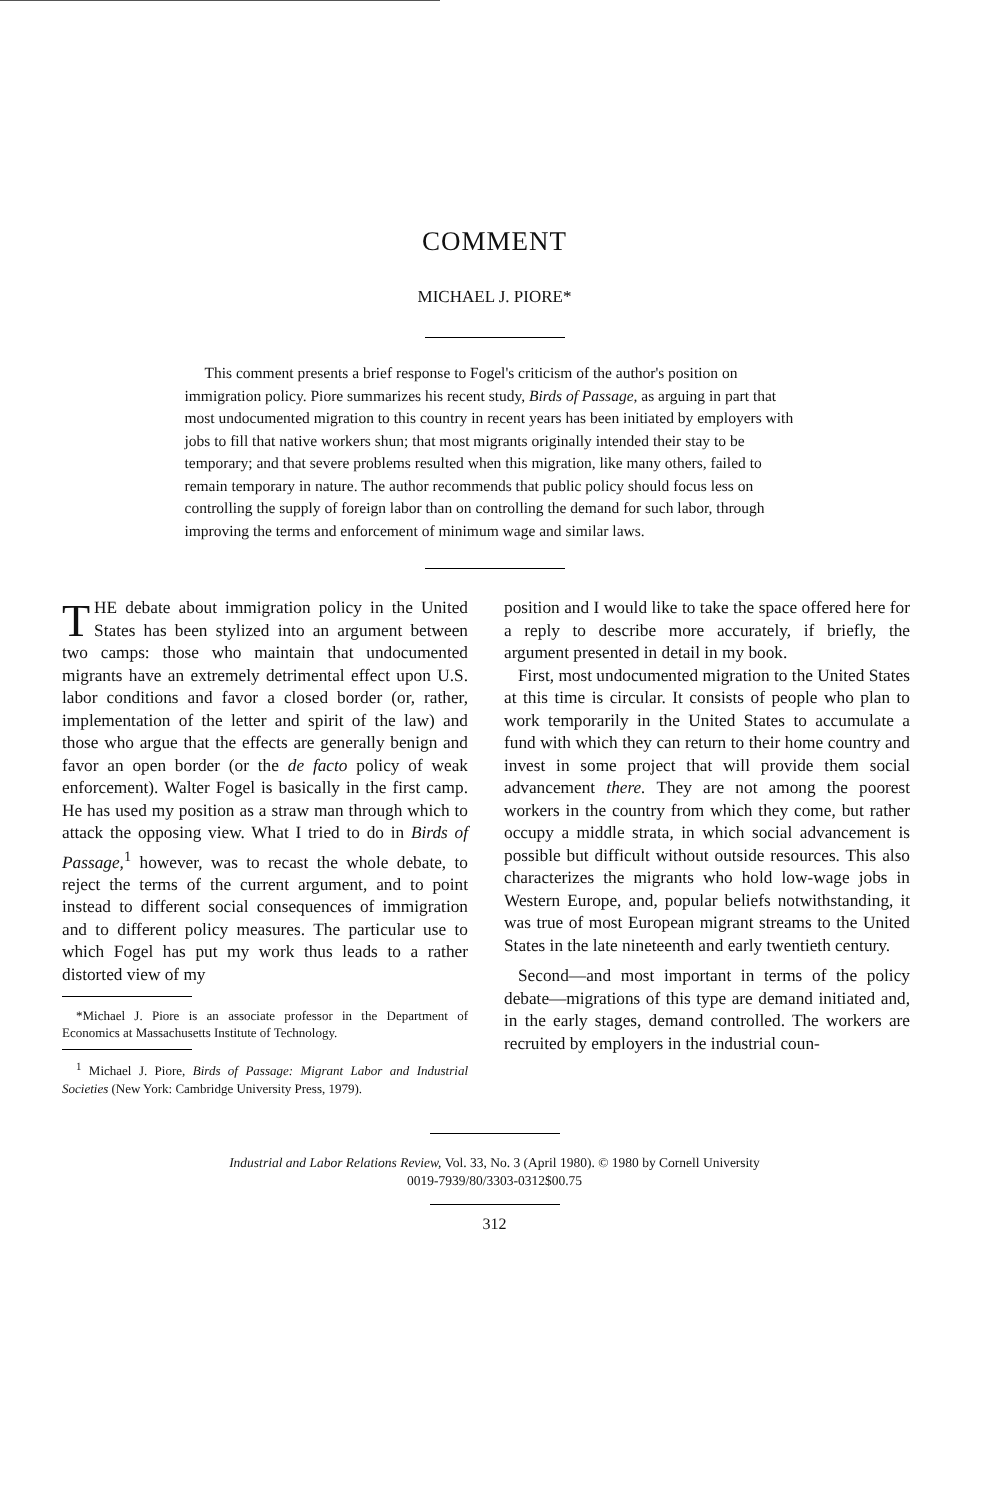COMMENT
MICHAEL J. PIORE*
This comment presents a brief response to Fogel's criticism of the author's position on immigration policy. Piore summarizes his recent study, Birds of Passage, as arguing in part that most undocumented migration to this country in recent years has been initiated by employers with jobs to fill that native workers shun; that most migrants originally intended their stay to be temporary; and that severe problems resulted when this migration, like many others, failed to remain temporary in nature. The author recommends that public policy should focus less on controlling the supply of foreign labor than on controlling the demand for such labor, through improving the terms and enforcement of minimum wage and similar laws.
THE debate about immigration policy in the United States has been stylized into an argument between two camps: those who maintain that undocumented migrants have an extremely detrimental effect upon U.S. labor conditions and favor a closed border (or, rather, implementation of the letter and spirit of the law) and those who argue that the effects are generally benign and favor an open border (or the de facto policy of weak enforcement). Walter Fogel is basically in the first camp. He has used my position as a straw man through which to attack the opposing view. What I tried to do in Birds of Passage,<sup>1</sup> however, was to recast the whole debate, to reject the terms of the current argument, and to point instead to different social consequences of immigration and to different policy measures. The particular use to which Fogel has put my work thus leads to a rather distorted view of my
*Michael J. Piore is an associate professor in the Department of Economics at Massachusetts Institute of Technology.
<sup>1</sup> Michael J. Piore, Birds of Passage: Migrant Labor and Industrial Societies (New York: Cambridge University Press, 1979).
position and I would like to take the space offered here for a reply to describe more accurately, if briefly, the argument presented in detail in my book.
First, most undocumented migration to the United States at this time is circular. It consists of people who plan to work temporarily in the United States to accumulate a fund with which they can return to their home country and invest in some project that will provide them social advancement there. They are not among the poorest workers in the country from which they come, but rather occupy a middle strata, in which social advancement is possible but difficult without outside resources. This also characterizes the migrants who hold low-wage jobs in Western Europe, and, popular beliefs notwithstanding, it was true of most European migrant streams to the United States in the late nineteenth and early twentieth century.
Second—and most important in terms of the policy debate—migrations of this type are demand initiated and, in the early stages, demand controlled. The workers are recruited by employers in the industrial coun-
Industrial and Labor Relations Review, Vol. 33, No. 3 (April 1980). © 1980 by Cornell University
0019-7939/80/3303-0312$00.75
312